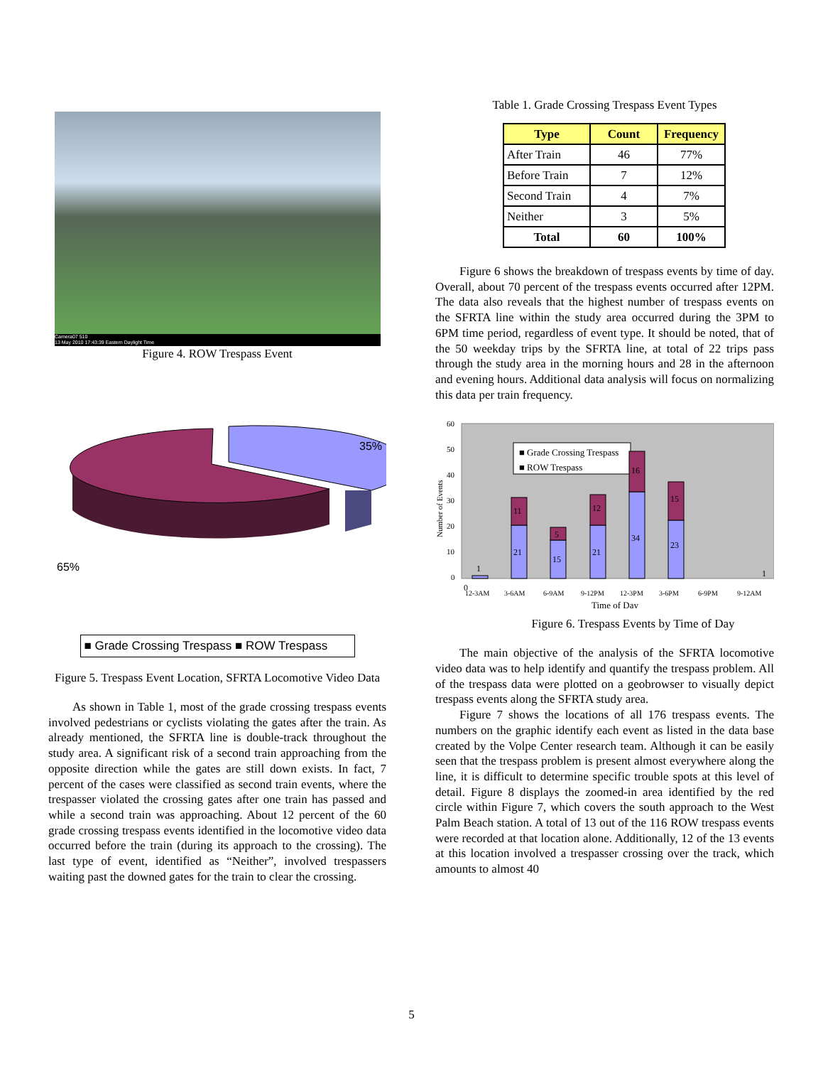Camera07 510
13 May 2010 17:43:39 Eastern Daylight Time
Figure 4. ROW Trespass Event
35%
65%
■ Grade Crossing Trespass ■ ROW Trespass
Figure 5. Trespass Event Location, SFRTA Locomotive Video Data
As shown in Table 1, most of the grade crossing trespass events involved pedestrians or cyclists violating the gates after the train. As already mentioned, the SFRTA line is double-track throughout the study area. A significant risk of a second train approaching from the opposite direction while the gates are still down exists. In fact, 7 percent of the cases were classified as second train events, where the trespasser violated the crossing gates after one train has passed and while a second train was approaching. About 12 percent of the 60 grade crossing trespass events identified in the locomotive video data occurred before the train (during its approach to the crossing). The last type of event, identified as “Neither”, involved trespassers waiting past the downed gates for the train to clear the crossing.
Table 1. Grade Crossing Trespass Event Types
| Type | Count | Frequency |
| --- | --- | --- |
| After Train | 46 | 77% |
| Before Train | 7 | 12% |
| Second Train | 4 | 7% |
| Neither | 3 | 5% |
| Total | 60 | 100% |
Figure 6 shows the breakdown of trespass events by time of day. Overall, about 70 percent of the trespass events occurred after 12PM. The data also reveals that the highest number of trespass events on the SFRTA line within the study area occurred during the 3PM to 6PM time period, regardless of event type. It should be noted, that of the 50 weekday trips by the SFRTA line, at total of 22 trips pass through the study area in the morning hours and 28 in the afternoon and evening hours. Additional data analysis will focus on normalizing this data per train frequency.
60
50
40
30
20
10
0
Number of Events
■ Grade Crossing Trespass
■ ROW Trespass
0
1
21
11
15
5
21
12
34
16
23
15
1
12-3AM
3-6AM
6-9AM
9-12PM
12-3PM
3-6PM
6-9PM
9-12AM
Time of Day
Figure 6. Trespass Events by Time of Day
The main objective of the analysis of the SFRTA locomotive video data was to help identify and quantify the trespass problem. All of the trespass data were plotted on a geobrowser to visually depict trespass events along the SFRTA study area.
Figure 7 shows the locations of all 176 trespass events. The numbers on the graphic identify each event as listed in the data base created by the Volpe Center research team. Although it can be easily seen that the trespass problem is present almost everywhere along the line, it is difficult to determine specific trouble spots at this level of detail. Figure 8 displays the zoomed-in area identified by the red circle within Figure 7, which covers the south approach to the West Palm Beach station. A total of 13 out of the 116 ROW trespass events were recorded at that location alone. Additionally, 12 of the 13 events at this location involved a trespasser crossing over the track, which amounts to almost 40
5